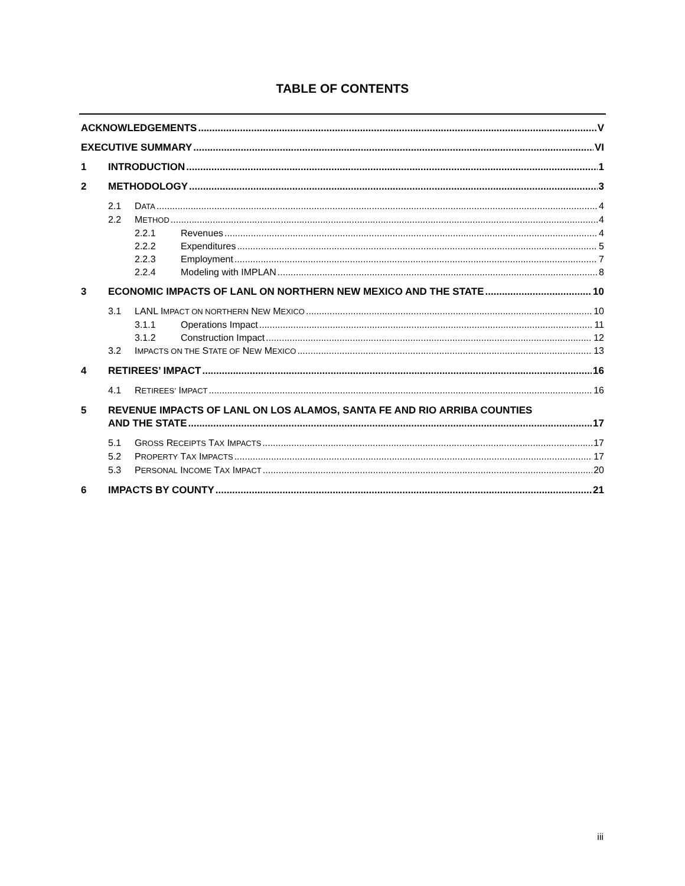TABLE OF CONTENTS
ACKNOWLEDGEMENTS V
EXECUTIVE SUMMARY VI
1 INTRODUCTION 1
2 METHODOLOGY 3
2.1 DATA 4
2.2 METHOD 4
2.2.1 Revenues 4
2.2.2 Expenditures 5
2.2.3 Employment 7
2.2.4 Modeling with IMPLAN 8
3 ECONOMIC IMPACTS OF LANL ON NORTHERN NEW MEXICO AND THE STATE 10
3.1 LANL IMPACT ON NORTHERN NEW MEXICO 10
3.1.1 Operations Impact 11
3.1.2 Construction Impact 12
3.2 IMPACTS ON THE STATE OF NEW MEXICO 13
4 RETIREES’ IMPACT 16
4.1 RETIREES’ IMPACT 16
5 REVENUE IMPACTS OF LANL ON LOS ALAMOS, SANTA FE AND RIO ARRIBA COUNTIES
AND THE STATE 17
5.1 GROSS RECEIPTS TAX IMPACTS 17
5.2 PROPERTY TAX IMPACTS 17
5.3 PERSONAL INCOME TAX IMPACT 20
6 IMPACTS BY COUNTY 21
iii